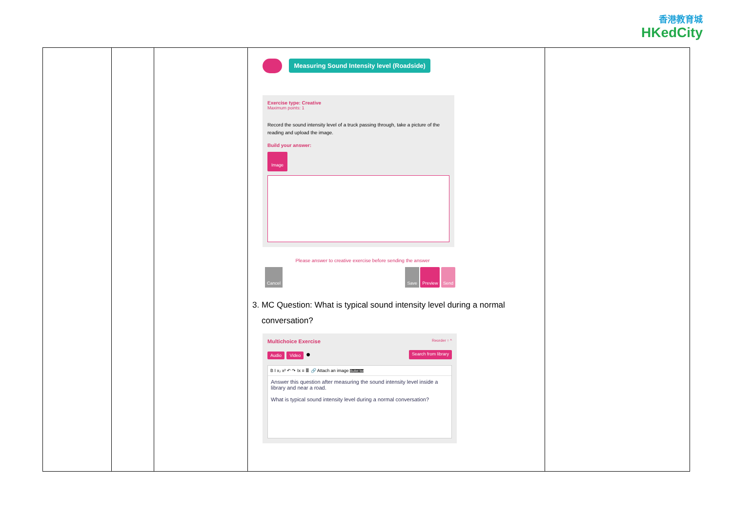香港教育城
HKedCity
| | | | Measuring Sound Intensity level (Roadside) Exercise type: Creative Maximum points: 1 Record the sound intensity level of a truck passing through, take a picture of the reading and upload the image. Build your answer: Image Please answer to creative exercise before sending the answer Cancel Save Preview Send 3. MC Question: What is typical sound intensity level during a normal conversation? Multichoice Exercise Reorder ↑ ^ Audio Video ● Search from library B I x₂ x² ↶ ↷ Ix ≡ ≣ 🔗 Attach an image Bullet list Answer this question after measuring the sound intensity level inside a library and near a road. What is typical sound intensity level during a normal conversation? | |